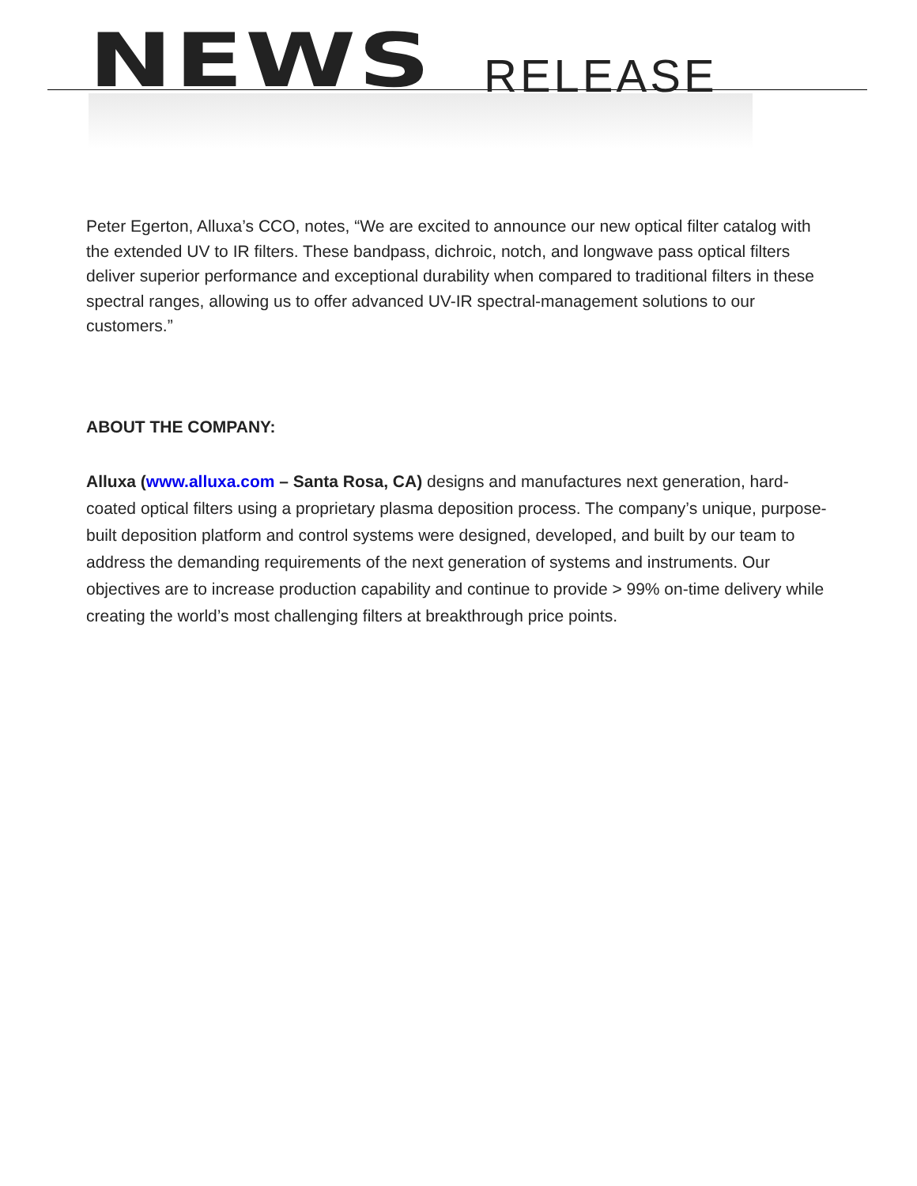NEWS RELEASE
Peter Egerton, Alluxa’s CCO, notes, “We are excited to announce our new optical filter catalog with the extended UV to IR filters. These bandpass, dichroic, notch, and longwave pass optical filters deliver superior performance and exceptional durability when compared to traditional filters in these spectral ranges, allowing us to offer advanced UV-IR spectral-management solutions to our customers.”
ABOUT THE COMPANY:
Alluxa (www.alluxa.com – Santa Rosa, CA) designs and manufactures next generation, hard-coated optical filters using a proprietary plasma deposition process. The company’s unique, purpose-built deposition platform and control systems were designed, developed, and built by our team to address the demanding requirements of the next generation of systems and instruments. Our objectives are to increase production capability and continue to provide > 99% on-time delivery while creating the world’s most challenging filters at breakthrough price points.